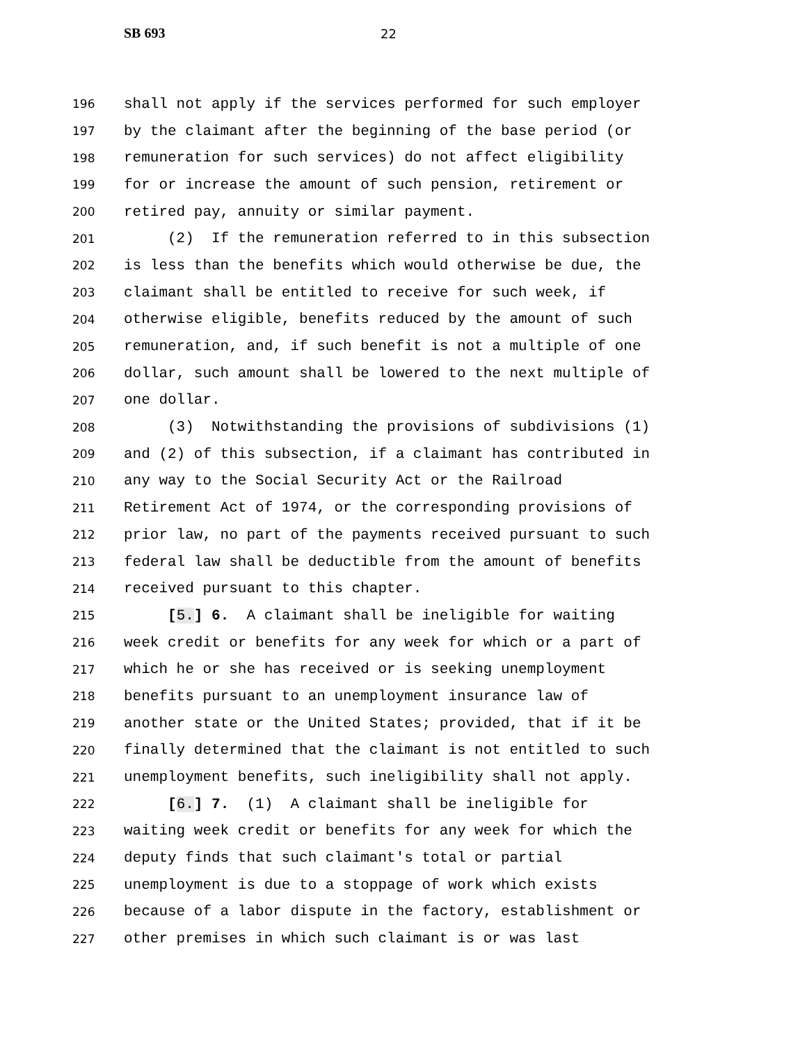SB 693 22
196 shall not apply if the services performed for such employer
197 by the claimant after the beginning of the base period (or
198 remuneration for such services) do not affect eligibility
199 for or increase the amount of such pension, retirement or
200 retired pay, annuity or similar payment.
201 (2) If the remuneration referred to in this subsection
202 is less than the benefits which would otherwise be due, the
203 claimant shall be entitled to receive for such week, if
204 otherwise eligible, benefits reduced by the amount of such
205 remuneration, and, if such benefit is not a multiple of one
206 dollar, such amount shall be lowered to the next multiple of
207 one dollar.
208 (3) Notwithstanding the provisions of subdivisions (1)
209 and (2) of this subsection, if a claimant has contributed in
210 any way to the Social Security Act or the Railroad
211 Retirement Act of 1974, or the corresponding provisions of
212 prior law, no part of the payments received pursuant to such
213 federal law shall be deductible from the amount of benefits
214 received pursuant to this chapter.
215 [5.] 6. A claimant shall be ineligible for waiting
216 week credit or benefits for any week for which or a part of
217 which he or she has received or is seeking unemployment
218 benefits pursuant to an unemployment insurance law of
219 another state or the United States; provided, that if it be
220 finally determined that the claimant is not entitled to such
221 unemployment benefits, such ineligibility shall not apply.
222 [6.] 7. (1) A claimant shall be ineligible for
223 waiting week credit or benefits for any week for which the
224 deputy finds that such claimant's total or partial
225 unemployment is due to a stoppage of work which exists
226 because of a labor dispute in the factory, establishment or
227 other premises in which such claimant is or was last